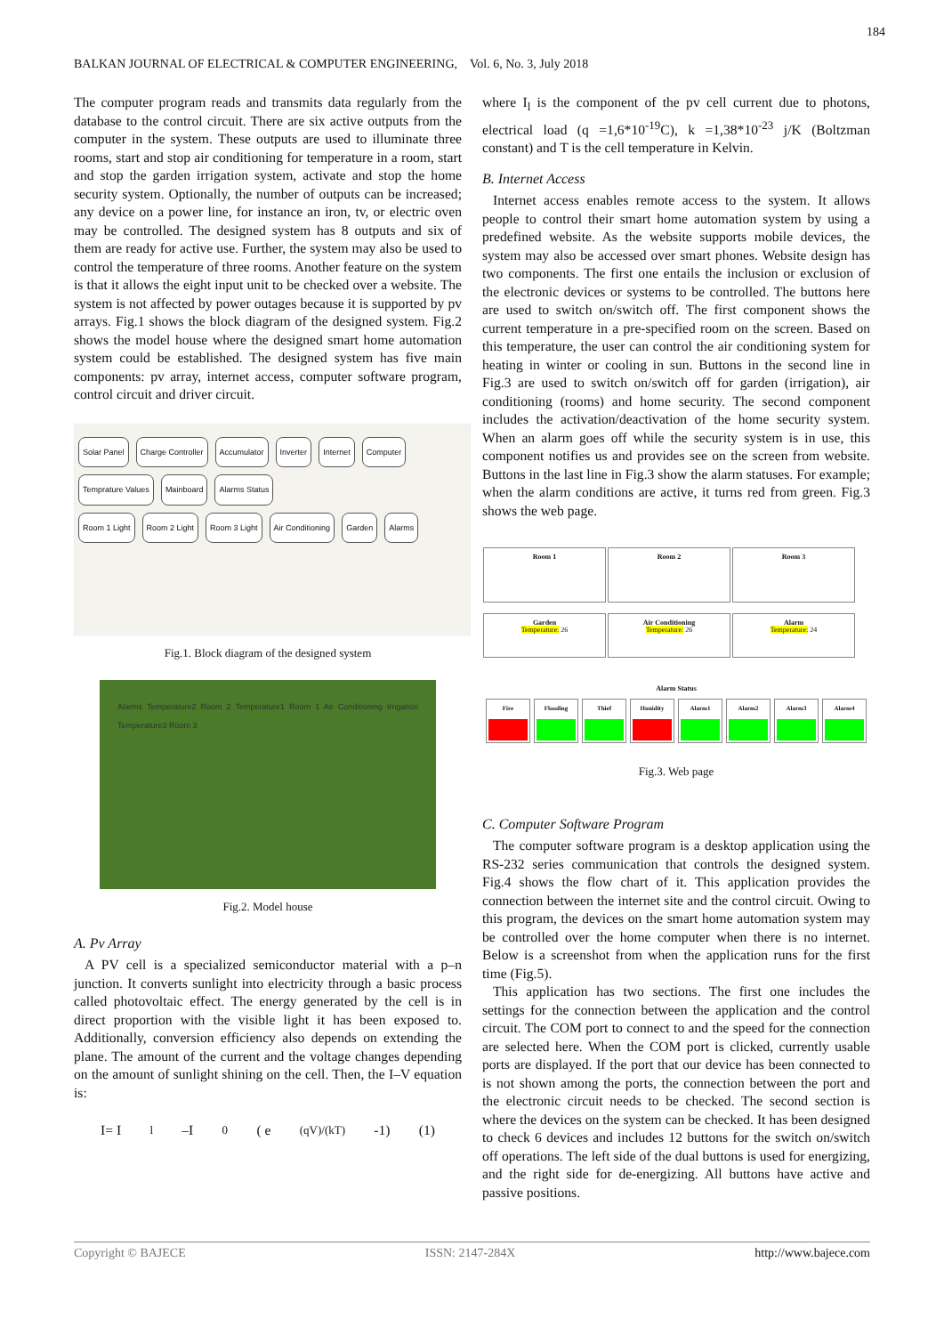184
BALKAN JOURNAL OF ELECTRICAL & COMPUTER ENGINEERING, Vol. 6, No. 3, July 2018
The computer program reads and transmits data regularly from the database to the control circuit. There are six active outputs from the computer in the system. These outputs are used to illuminate three rooms, start and stop air conditioning for temperature in a room, start and stop the garden irrigation system, activate and stop the home security system. Optionally, the number of outputs can be increased; any device on a power line, for instance an iron, tv, or electric oven may be controlled. The designed system has 8 outputs and six of them are ready for active use. Further, the system may also be used to control the temperature of three rooms. Another feature on the system is that it allows the eight input unit to be checked over a website. The system is not affected by power outages because it is supported by pv arrays. Fig.1 shows the block diagram of the designed system. Fig.2 shows the model house where the designed smart home automation system could be established. The designed system has five main components: pv array, internet access, computer software program, control circuit and driver circuit.
Solar Panel Charge Controller Accumulator Inverter Internet Computer Temprature Values Mainboard Alarms Status
Room 1 Light Room 2 Light Room 3 Light Air Conditioning Garden Alarms
Fig.1. Block diagram of the designed system
Alarms Temperature2 Room 2 Temperature1 Room 1 Air Conditioning Irrigation Temperature3 Room 3
Fig.2. Model house
A. Pv Array
A PV cell is a specialized semiconductor material with a p–n junction. It converts sunlight into electricity through a basic process called photovoltaic effect. The energy generated by the cell is in direct proportion with the visible light it has been exposed to. Additionally, conversion efficiency also depends on extending the plane. The amount of the current and the voltage changes depending on the amount of sunlight shining on the cell. Then, the I–V equation is:
I= I<sub>l</sub> –I<sub>0</sub> ( e<sup>(qV)/(kT)</sup>-1) (1)
where I<sub>l</sub> is the component of the pv cell current due to photons, electrical load (q =1,6*10<sup>-19</sup>C), k =1,38*10<sup>-23</sup> j/K (Boltzman constant) and T is the cell temperature in Kelvin.
B. Internet Access
Internet access enables remote access to the system. It allows people to control their smart home automation system by using a predefined website. As the website supports mobile devices, the system may also be accessed over smart phones. Website design has two components. The first one entails the inclusion or exclusion of the electronic devices or systems to be controlled. The buttons here are used to switch on/switch off. The first component shows the current temperature in a pre-specified room on the screen. Based on this temperature, the user can control the air conditioning system for heating in winter or cooling in sun. Buttons in the second line in Fig.3 are used to switch on/switch off for garden (irrigation), air conditioning (rooms) and home security. The second component includes the activation/deactivation of the home security system. When an alarm goes off while the security system is in use, this component notifies us and provides see on the screen from website. Buttons in the last line in Fig.3 show the alarm statuses. For example; when the alarm conditions are active, it turns red from green. Fig.3 shows the web page.
Room 1
Temperature: 26 Room 2
Temperature: 26 Room 3
Temperature: 24
Garden Air Conditioning Alarm
Alarm Status
Fire Flooding Thief Hunidity Alarm1 Alarm2 Alarm3 Alarm4
Fig.3. Web page
C. Computer Software Program
The computer software program is a desktop application using the RS-232 series communication that controls the designed system. Fig.4 shows the flow chart of it. This application provides the connection between the internet site and the control circuit. Owing to this program, the devices on the smart home automation system may be controlled over the home computer when there is no internet. Below is a screenshot from when the application runs for the first time (Fig.5).
This application has two sections. The first one includes the settings for the connection between the application and the control circuit. The COM port to connect to and the speed for the connection are selected here. When the COM port is clicked, currently usable ports are displayed. If the port that our device has been connected to is not shown among the ports, the connection between the port and the electronic circuit needs to be checked. The second section is where the devices on the system can be checked. It has been designed to check 6 devices and includes 12 buttons for the switch on/switch off operations. The left side of the dual buttons is used for energizing, and the right side for de-energizing. All buttons have active and passive positions.
Copyright © BAJECE ISSN: 2147-284X http://www.bajece.com